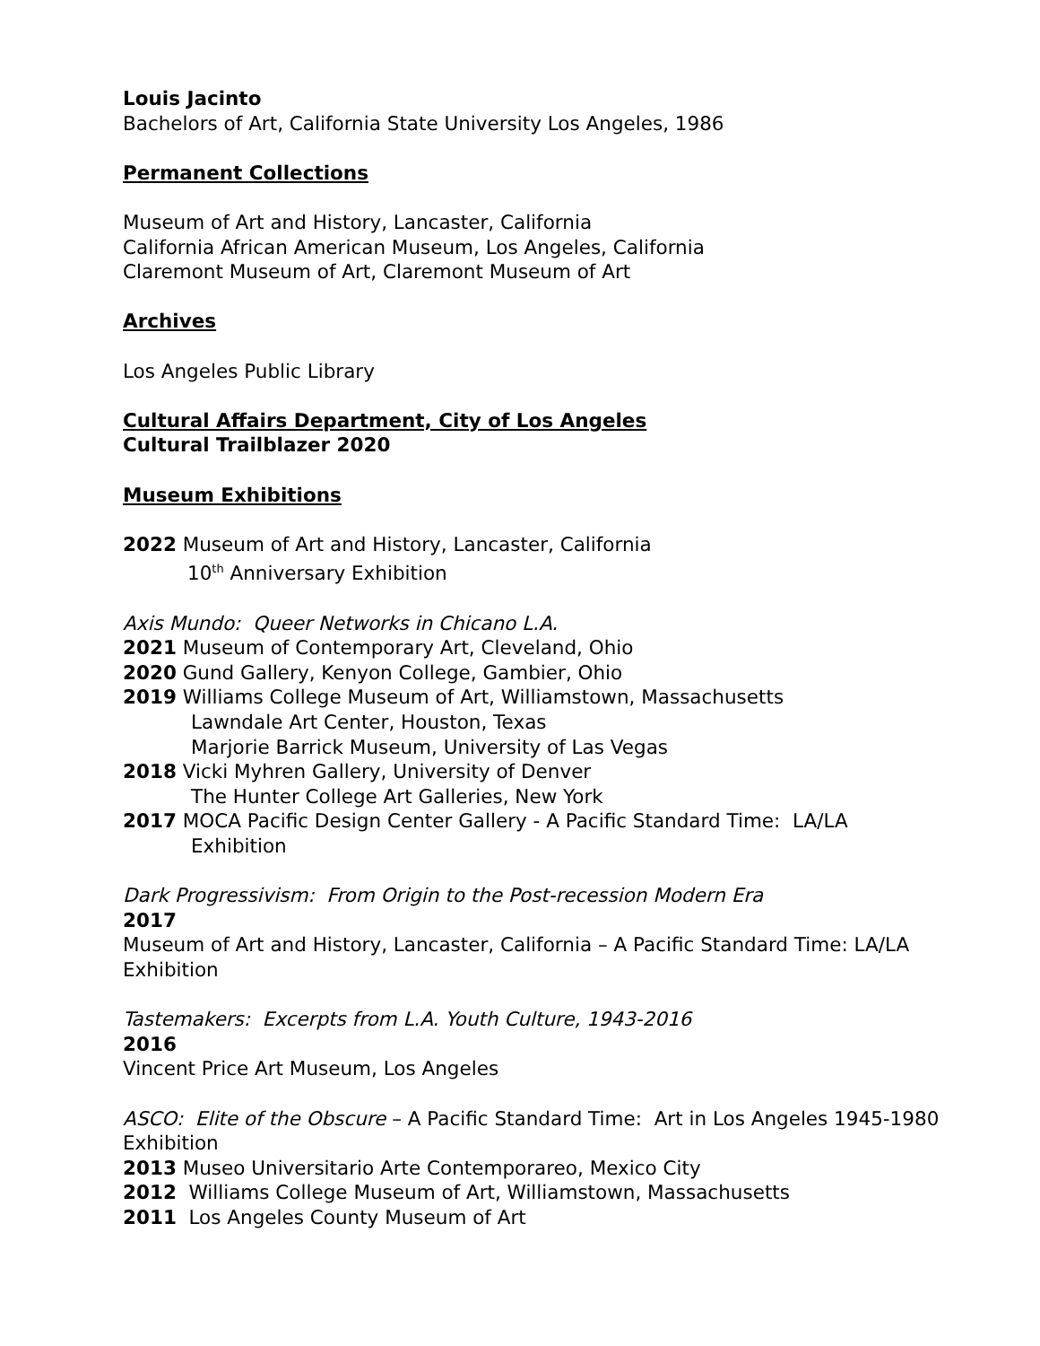Louis Jacinto
Bachelors of Art, California State University Los Angeles, 1986
Permanent Collections
Museum of Art and History, Lancaster, California
California African American Museum, Los Angeles, California
Claremont Museum of Art, Claremont Museum of Art
Archives
Los Angeles Public Library
Cultural Affairs Department, City of Los Angeles
Cultural Trailblazer 2020
Museum Exhibitions
2022 Museum of Art and History, Lancaster, California
10<sup>th</sup> Anniversary Exhibition
Axis Mundo: Queer Networks in Chicano L.A.
2021 Museum of Contemporary Art, Cleveland, Ohio
2020 Gund Gallery, Kenyon College, Gambier, Ohio
2019 Williams College Museum of Art, Williamstown, Massachusetts
Lawndale Art Center, Houston, Texas
Marjorie Barrick Museum, University of Las Vegas
2018 Vicki Myhren Gallery, University of Denver
The Hunter College Art Galleries, New York
2017 MOCA Pacific Design Center Gallery - A Pacific Standard Time: LA/LA
Exhibition
Dark Progressivism: From Origin to the Post-recession Modern Era
2017
Museum of Art and History, Lancaster, California – A Pacific Standard Time: LA/LA Exhibition
Tastemakers: Excerpts from L.A. Youth Culture, 1943-2016
2016
Vincent Price Art Museum, Los Angeles
ASCO: Elite of the Obscure – A Pacific Standard Time: Art in Los Angeles 1945-1980 Exhibition
2013 Museo Universitario Arte Contemporareo, Mexico City
2012 Williams College Museum of Art, Williamstown, Massachusetts
2011 Los Angeles County Museum of Art